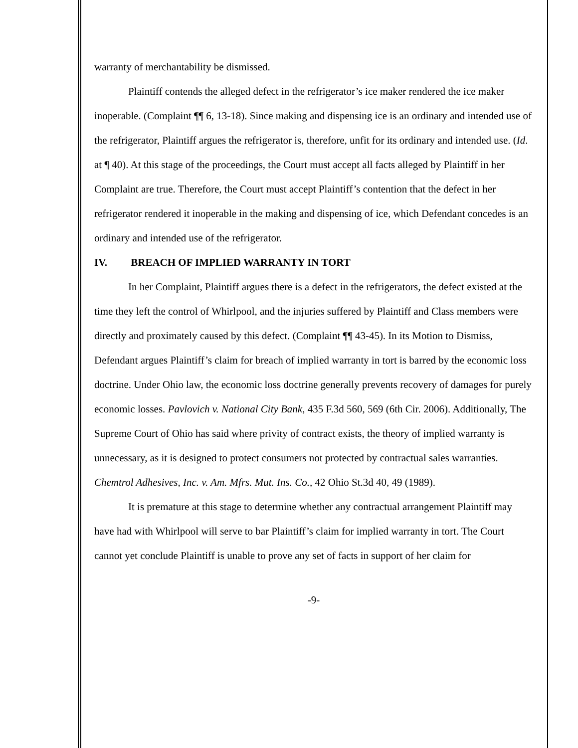warranty of merchantability be dismissed.
Plaintiff contends the alleged defect in the refrigerator’s ice maker rendered the ice maker inoperable. (Complaint ¶¶ 6, 13-18). Since making and dispensing ice is an ordinary and intended use of the refrigerator, Plaintiff argues the refrigerator is, therefore, unfit for its ordinary and intended use. (Id. at ¶ 40). At this stage of the proceedings, the Court must accept all facts alleged by Plaintiff in her Complaint are true. Therefore, the Court must accept Plaintiff’s contention that the defect in her refrigerator rendered it inoperable in the making and dispensing of ice, which Defendant concedes is an ordinary and intended use of the refrigerator.
IV. BREACH OF IMPLIED WARRANTY IN TORT
In her Complaint, Plaintiff argues there is a defect in the refrigerators, the defect existed at the time they left the control of Whirlpool, and the injuries suffered by Plaintiff and Class members were directly and proximately caused by this defect. (Complaint ¶¶ 43-45). In its Motion to Dismiss, Defendant argues Plaintiff’s claim for breach of implied warranty in tort is barred by the economic loss doctrine. Under Ohio law, the economic loss doctrine generally prevents recovery of damages for purely economic losses. Pavlovich v. National City Bank, 435 F.3d 560, 569 (6th Cir. 2006). Additionally, The Supreme Court of Ohio has said where privity of contract exists, the theory of implied warranty is unnecessary, as it is designed to protect consumers not protected by contractual sales warranties. Chemtrol Adhesives, Inc. v. Am. Mfrs. Mut. Ins. Co., 42 Ohio St.3d 40, 49 (1989).
It is premature at this stage to determine whether any contractual arrangement Plaintiff may have had with Whirlpool will serve to bar Plaintiff’s claim for implied warranty in tort. The Court cannot yet conclude Plaintiff is unable to prove any set of facts in support of her claim for
-9-